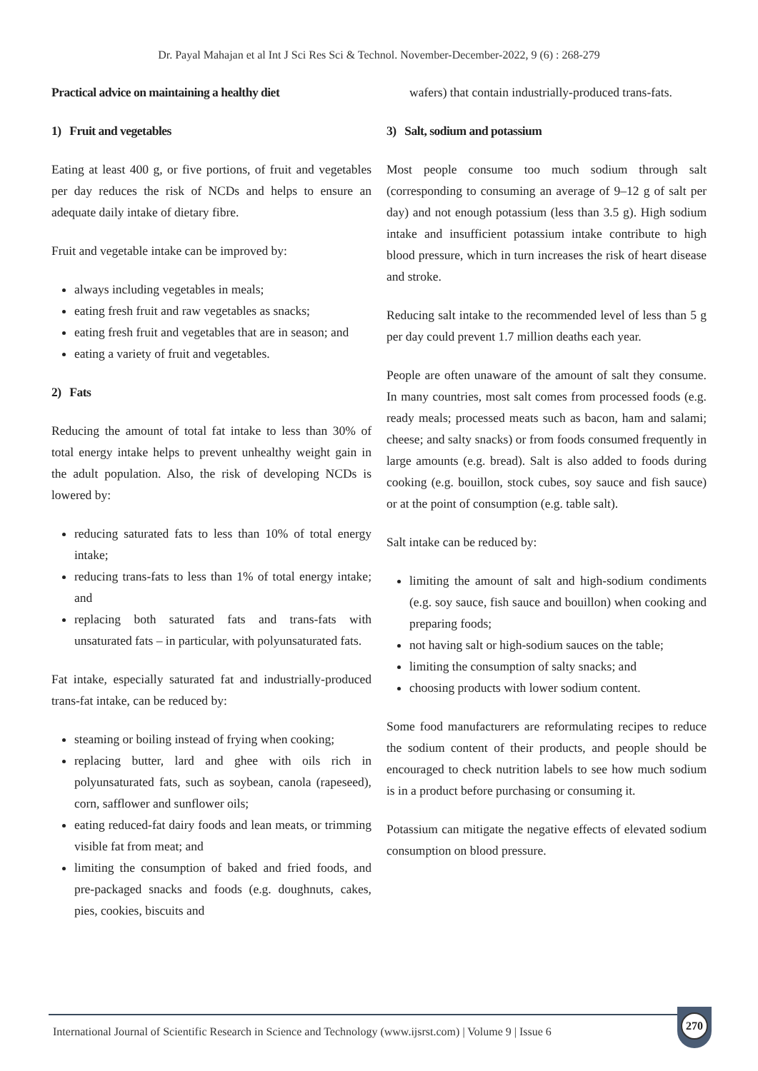Dr. Payal Mahajan et al Int J Sci Res Sci & Technol. November-December-2022, 9 (6) : 268-279
Practical advice on maintaining a healthy diet
1) Fruit and vegetables
Eating at least 400 g, or five portions, of fruit and vegetables per day reduces the risk of NCDs and helps to ensure an adequate daily intake of dietary fibre.
Fruit and vegetable intake can be improved by:
always including vegetables in meals;
eating fresh fruit and raw vegetables as snacks;
eating fresh fruit and vegetables that are in season; and
eating a variety of fruit and vegetables.
2) Fats
Reducing the amount of total fat intake to less than 30% of total energy intake helps to prevent unhealthy weight gain in the adult population. Also, the risk of developing NCDs is lowered by:
reducing saturated fats to less than 10% of total energy intake;
reducing trans-fats to less than 1% of total energy intake; and
replacing both saturated fats and trans-fats with unsaturated fats – in particular, with polyunsaturated fats.
Fat intake, especially saturated fat and industrially-produced trans-fat intake, can be reduced by:
steaming or boiling instead of frying when cooking;
replacing butter, lard and ghee with oils rich in polyunsaturated fats, such as soybean, canola (rapeseed), corn, safflower and sunflower oils;
eating reduced-fat dairy foods and lean meats, or trimming visible fat from meat; and
limiting the consumption of baked and fried foods, and pre-packaged snacks and foods (e.g. doughnuts, cakes, pies, cookies, biscuits and
wafers) that contain industrially-produced trans-fats.
3) Salt, sodium and potassium
Most people consume too much sodium through salt (corresponding to consuming an average of 9–12 g of salt per day) and not enough potassium (less than 3.5 g). High sodium intake and insufficient potassium intake contribute to high blood pressure, which in turn increases the risk of heart disease and stroke.
Reducing salt intake to the recommended level of less than 5 g per day could prevent 1.7 million deaths each year.
People are often unaware of the amount of salt they consume. In many countries, most salt comes from processed foods (e.g. ready meals; processed meats such as bacon, ham and salami; cheese; and salty snacks) or from foods consumed frequently in large amounts (e.g. bread). Salt is also added to foods during cooking (e.g. bouillon, stock cubes, soy sauce and fish sauce) or at the point of consumption (e.g. table salt).
Salt intake can be reduced by:
limiting the amount of salt and high-sodium condiments (e.g. soy sauce, fish sauce and bouillon) when cooking and preparing foods;
not having salt or high-sodium sauces on the table;
limiting the consumption of salty snacks; and
choosing products with lower sodium content.
Some food manufacturers are reformulating recipes to reduce the sodium content of their products, and people should be encouraged to check nutrition labels to see how much sodium is in a product before purchasing or consuming it.
Potassium can mitigate the negative effects of elevated sodium consumption on blood pressure.
International Journal of Scientific Research in Science and Technology (www.ijsrst.com) | Volume 9 | Issue 6
270